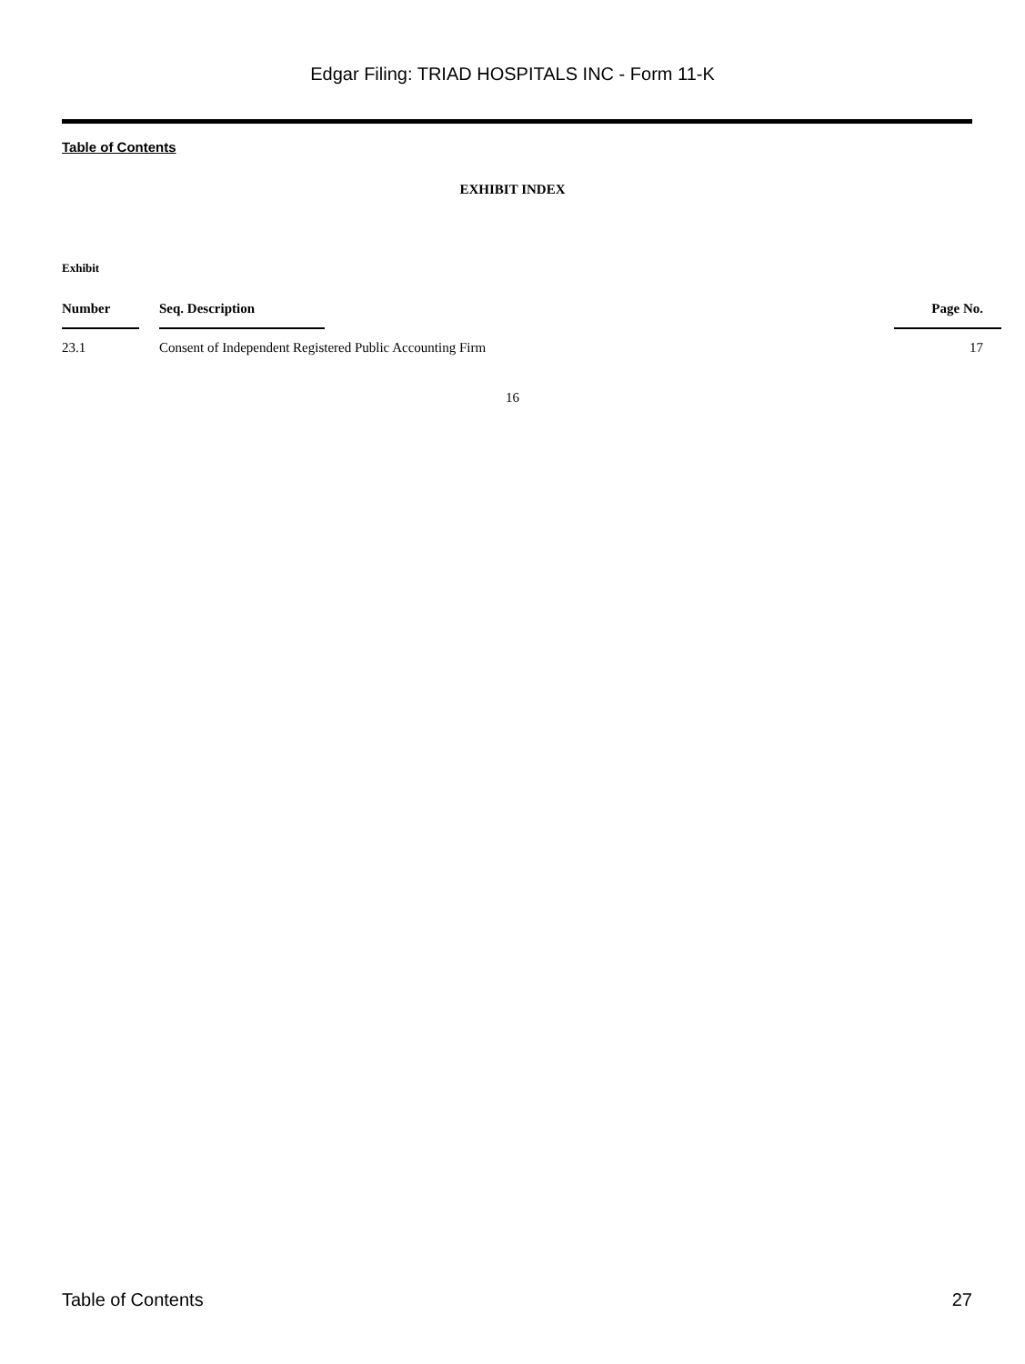Edgar Filing: TRIAD HOSPITALS INC - Form 11-K
Table of Contents
EXHIBIT INDEX
| Exhibit | | |
| --- | --- | --- |
| Number | Seq. Description | Page No. |
| 23.1 | Consent of Independent Registered Public Accounting Firm | 17 |
16
Table of Contents 27